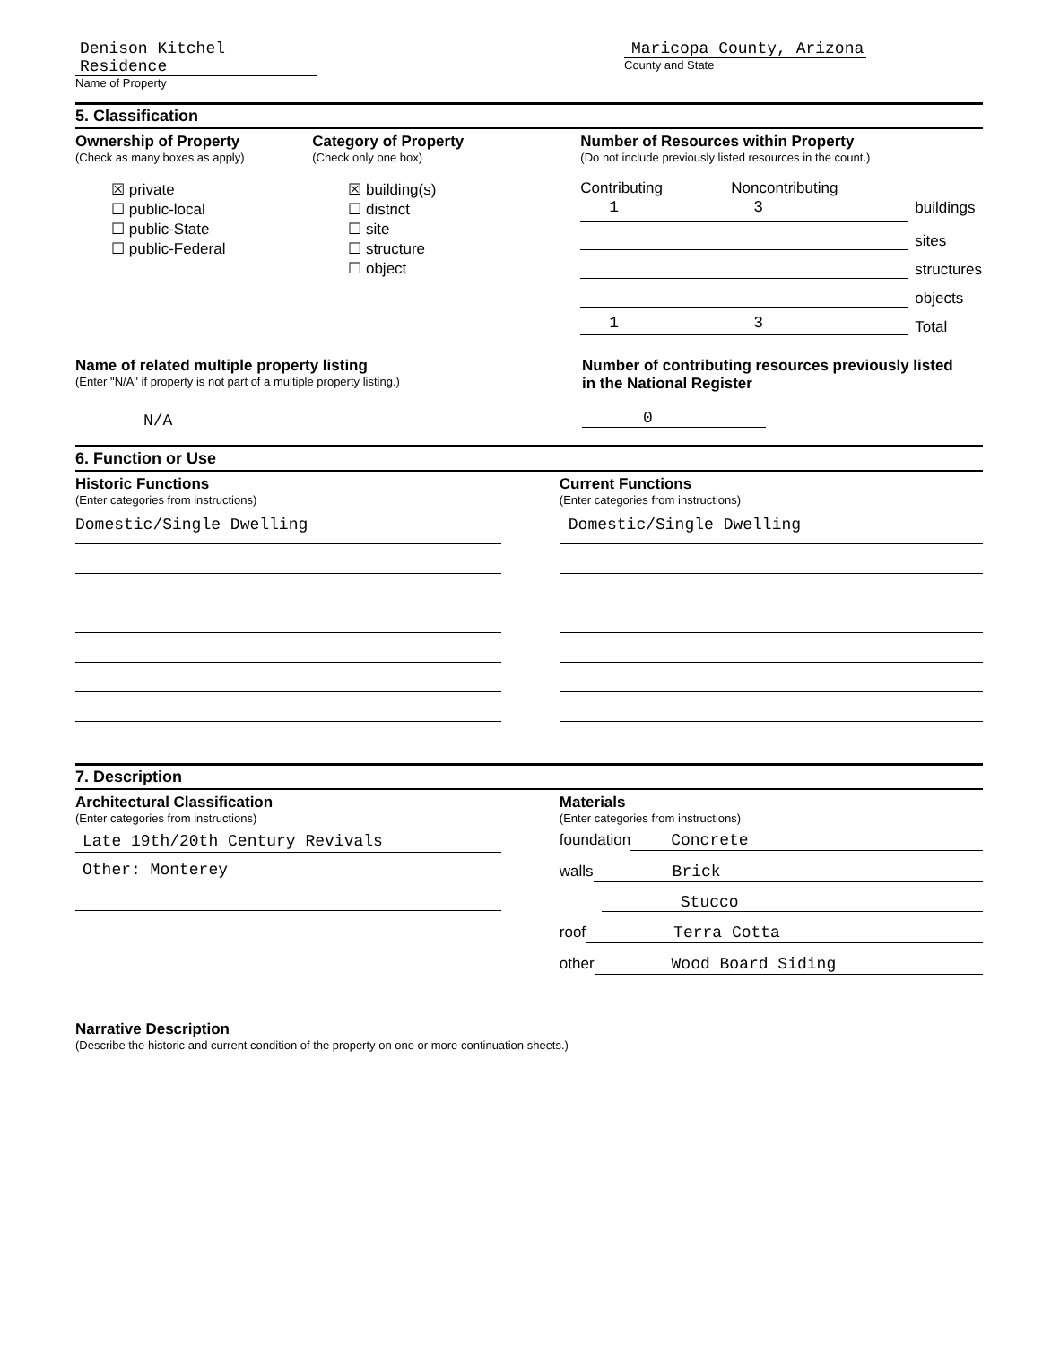Denison Kitchel Residence
Name of Property
Maricopa County, Arizona
County and State
5. Classification
Ownership of Property
(Check as many boxes as apply)
☒ private
☐ public-local
☐ public-State
☐ public-Federal
Category of Property
(Check only one box)
☒ building(s)
☐ district
☐ site
☐ structure
☐ object
Number of Resources within Property
(Do not include previously listed resources in the count.)
Contributing Noncontributing
1 3
buildings
sites
structures
objects
1 3
Total
Name of related multiple property listing
(Enter "N/A" if property is not part of a multiple property listing.)
N/A
Number of contributing resources previously listed
in the National Register
0
6. Function or Use
Historic Functions
(Enter categories from instructions)
Domestic/Single Dwelling
Current Functions
(Enter categories from instructions)
Domestic/Single Dwelling
7. Description
Architectural Classification
(Enter categories from instructions)
Late 19th/20th Century Revivals
Other: Monterey
Materials
(Enter categories from instructions)
foundation
Concrete
walls
Brick
Stucco
roof
Terra Cotta
other
Wood Board Siding
Narrative Description
(Describe the historic and current condition of the property on one or more continuation sheets.)